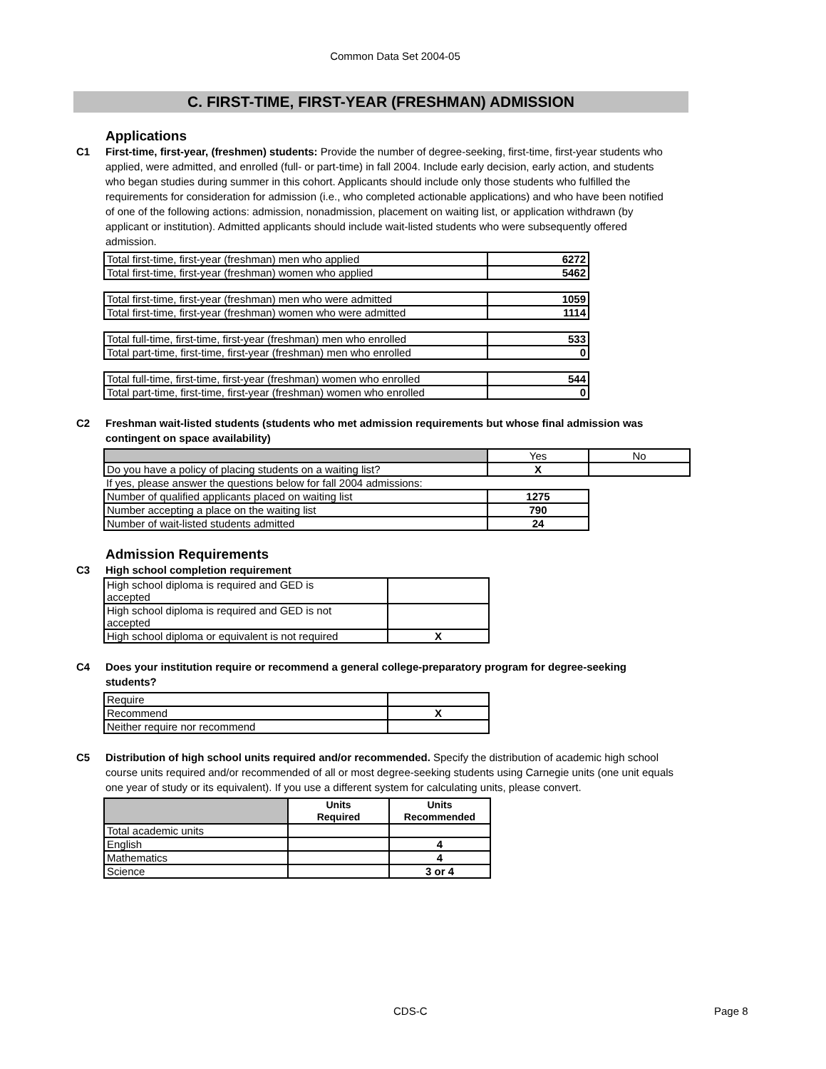Common Data Set 2004-05
C. FIRST-TIME, FIRST-YEAR (FRESHMAN) ADMISSION
Applications
C1 First-time, first-year, (freshmen) students: Provide the number of degree-seeking, first-time, first-year students who applied, were admitted, and enrolled (full- or part-time) in fall 2004. Include early decision, early action, and students who began studies during summer in this cohort. Applicants should include only those students who fulfilled the requirements for consideration for admission (i.e., who completed actionable applications) and who have been notified of one of the following actions: admission, nonadmission, placement on waiting list, or application withdrawn (by applicant or institution). Admitted applicants should include wait-listed students who were subsequently offered admission.
| Total first-time, first-year (freshman) men who applied | 6272 |
| Total first-time, first-year (freshman) women who applied | 5462 |
| Total first-time, first-year (freshman) men who were admitted | 1059 |
| Total first-time, first-year (freshman) women who were admitted | 1114 |
| Total full-time, first-time, first-year (freshman) men who enrolled | 533 |
| Total part-time, first-time, first-year (freshman) men who enrolled | 0 |
| Total full-time, first-time, first-year (freshman) women who enrolled | 544 |
| Total part-time, first-time, first-year (freshman) women who enrolled | 0 |
C2 Freshman wait-listed students (students who met admission requirements but whose final admission was contingent on space availability)
| | Yes | No |
| Do you have a policy of placing students on a waiting list? | X | |
| If yes, please answer the questions below for fall 2004 admissions: | | |
| Number of qualified applicants placed on waiting list | 1275 | |
| Number accepting a place on the waiting list | 790 | |
| Number of wait-listed students admitted | 24 | |
Admission Requirements
C3 High school completion requirement
| High school diploma is required and GED is accepted | |
| High school diploma is required and GED is not accepted | |
| High school diploma or equivalent is not required | X |
C4 Does your institution require or recommend a general college-preparatory program for degree-seeking students?
| Require | |
| Recommend | X |
| Neither require nor recommend | |
C5 Distribution of high school units required and/or recommended. Specify the distribution of academic high school course units required and/or recommended of all or most degree-seeking students using Carnegie units (one unit equals one year of study or its equivalent). If you use a different system for calculating units, please convert.
| | Units Required | Units Recommended |
| --- | --- | --- |
| Total academic units | | |
| English | | 4 |
| Mathematics | | 4 |
| Science | | 3 or 4 |
CDS-C Page 8